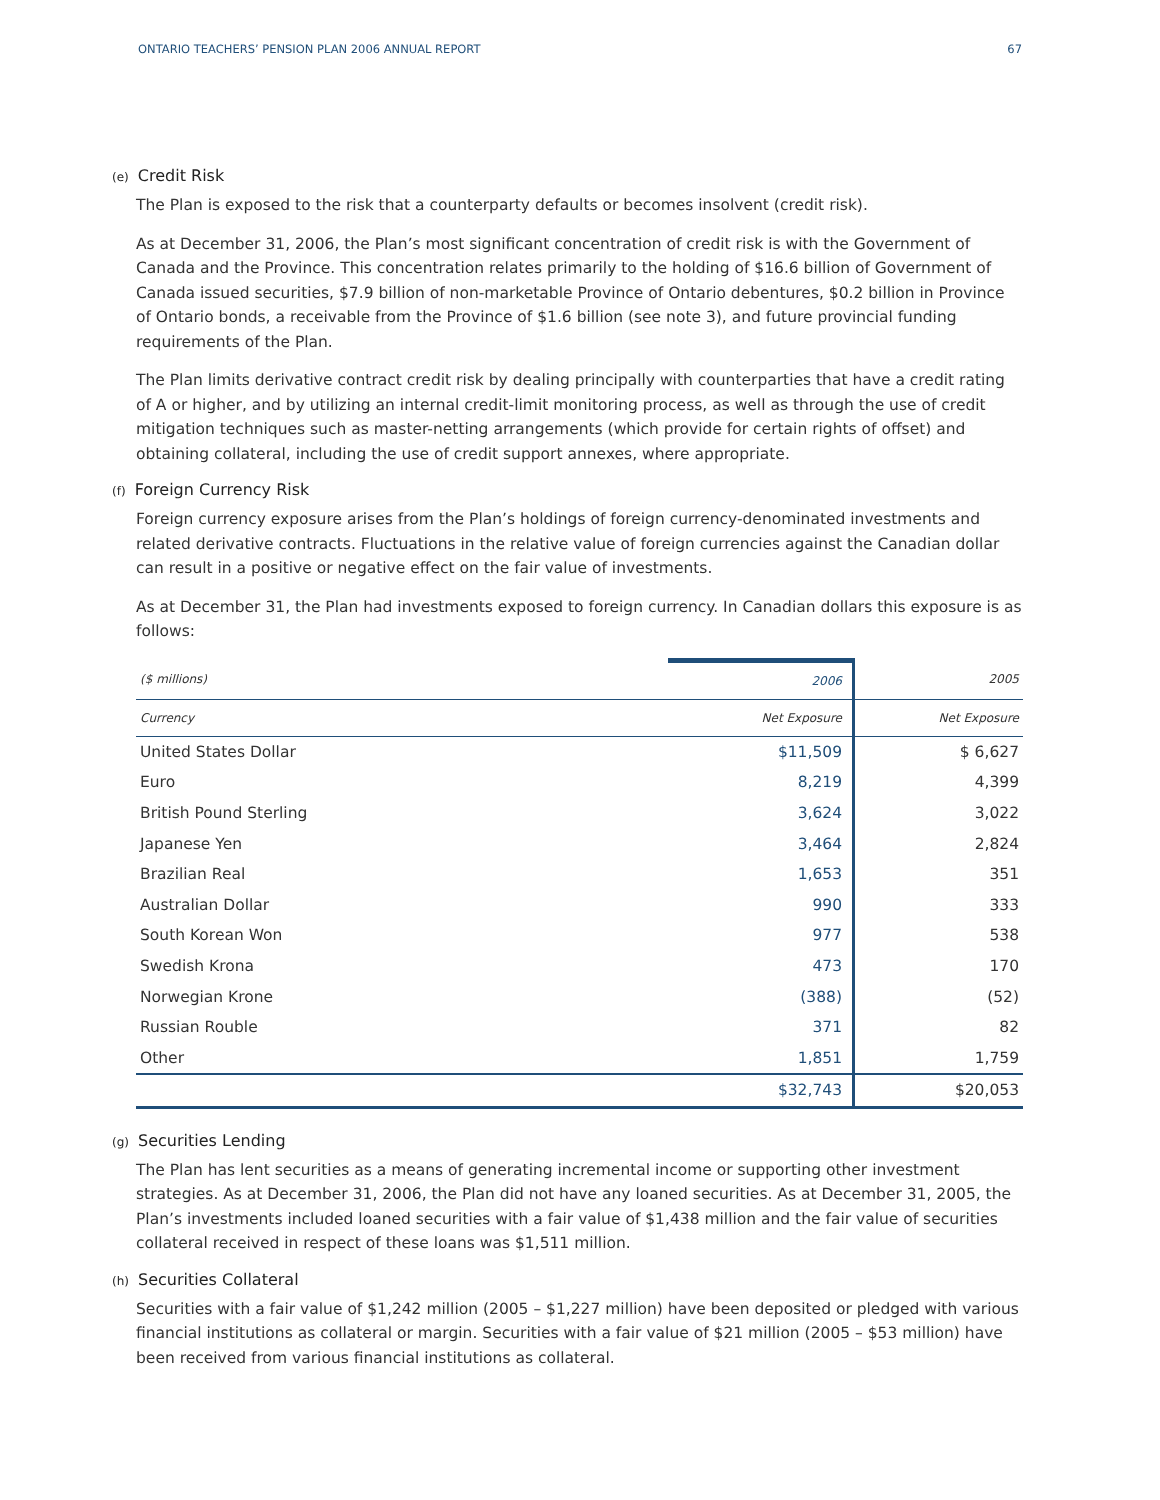ONTARIO TEACHERS’ PENSION PLAN 2006 ANNUAL REPORT
67
(e) Credit Risk
The Plan is exposed to the risk that a counterparty defaults or becomes insolvent (credit risk).
As at December 31, 2006, the Plan’s most significant concentration of credit risk is with the Government of Canada and the Province. This concentration relates primarily to the holding of $16.6 billion of Government of Canada issued securities, $7.9 billion of non-marketable Province of Ontario debentures, $0.2 billion in Province of Ontario bonds, a receivable from the Province of $1.6 billion (see note 3), and future provincial funding requirements of the Plan.
The Plan limits derivative contract credit risk by dealing principally with counterparties that have a credit rating of A or higher, and by utilizing an internal credit-limit monitoring process, as well as through the use of credit mitigation techniques such as master-netting arrangements (which provide for certain rights of offset) and obtaining collateral, including the use of credit support annexes, where appropriate.
(f) Foreign Currency Risk
Foreign currency exposure arises from the Plan’s holdings of foreign currency-denominated investments and related derivative contracts. Fluctuations in the relative value of foreign currencies against the Canadian dollar can result in a positive or negative effect on the fair value of investments.
As at December 31, the Plan had investments exposed to foreign currency. In Canadian dollars this exposure is as follows:
| ($ millions) | 2006 | 2005 |
| --- | --- | --- |
| Currency | Net Exposure | Net Exposure |
| United States Dollar | $11,509 | $ 6,627 |
| Euro | 8,219 | 4,399 |
| British Pound Sterling | 3,624 | 3,022 |
| Japanese Yen | 3,464 | 2,824 |
| Brazilian Real | 1,653 | 351 |
| Australian Dollar | 990 | 333 |
| South Korean Won | 977 | 538 |
| Swedish Krona | 473 | 170 |
| Norwegian Krone | (388) | (52) |
| Russian Rouble | 371 | 82 |
| Other | 1,851 | 1,759 |
| | $32,743 | $20,053 |
(g) Securities Lending
The Plan has lent securities as a means of generating incremental income or supporting other investment strategies. As at December 31, 2006, the Plan did not have any loaned securities. As at December 31, 2005, the Plan’s investments included loaned securities with a fair value of $1,438 million and the fair value of securities collateral received in respect of these loans was $1,511 million.
(h) Securities Collateral
Securities with a fair value of $1,242 million (2005 – $1,227 million) have been deposited or pledged with various financial institutions as collateral or margin. Securities with a fair value of $21 million (2005 – $53 million) have been received from various financial institutions as collateral.